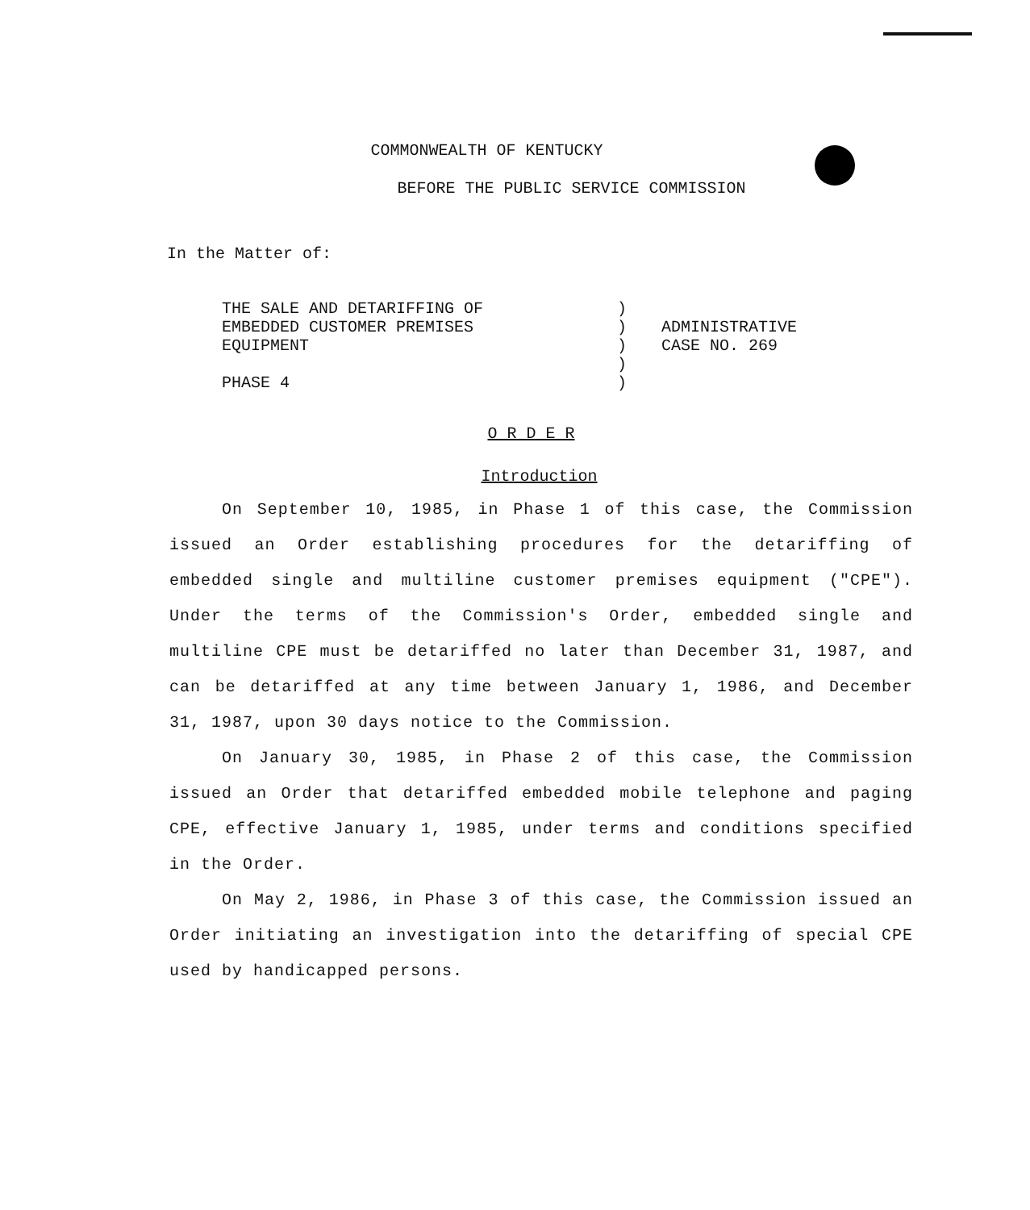COMMONWEALTH OF KENTUCKY
BEFORE THE PUBLIC SERVICE COMMISSION
In the Matter of:
THE SALE AND DETARIFFING OF
EMBEDDED CUSTOMER PREMISES
EQUIPMENT
PHASE 4
)
)
)
)
)
ADMINISTRATIVE
CASE NO. 269
O R D E R
Introduction
On September 10, 1985, in Phase 1 of this case, the Commission issued an Order establishing procedures for the detariffing of embedded single and multiline customer premises equipment ("CPE"). Under the terms of the Commission's Order, embedded single and multiline CPE must be detariffed no later than December 31, 1987, and can be detariffed at any time between January 1, 1986, and December 31, 1987, upon 30 days notice to the Commission.
On January 30, 1985, in Phase 2 of this case, the Commission issued an Order that detariffed embedded mobile telephone and paging CPE, effective January 1, 1985, under terms and conditions specified in the Order.
On May 2, 1986, in Phase 3 of this case, the Commission issued an Order initiating an investigation into the detariffing of special CPE used by handicapped persons.